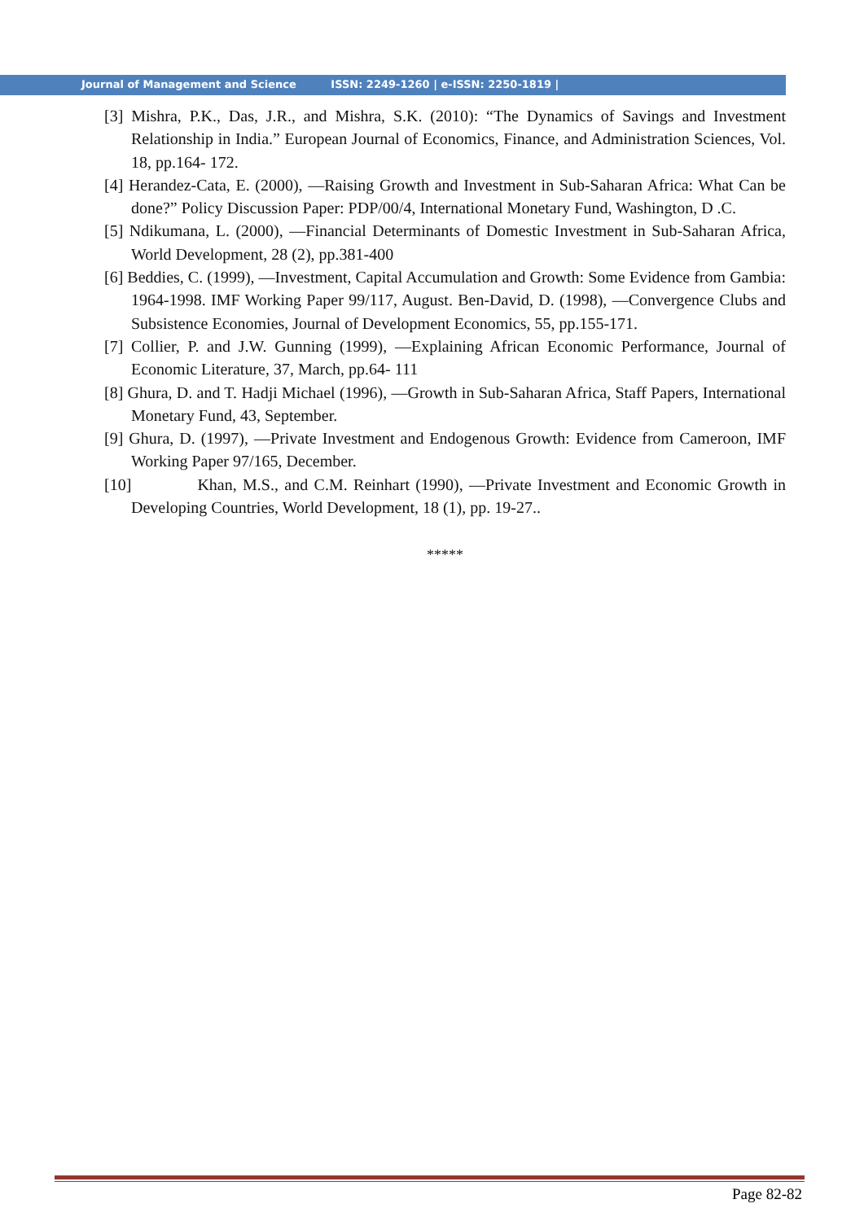Journal of Management and Science ISSN: 2249-1260 | e-ISSN: 2250-1819 |
[3] Mishra, P.K., Das, J.R., and Mishra, S.K. (2010): “The Dynamics of Savings and Investment Relationship in India.” European Journal of Economics, Finance, and Administration Sciences, Vol. 18, pp.164- 172.
[4] Herandez-Cata, E. (2000), ―Raising Growth and Investment in Sub-Saharan Africa: What Can be done?” Policy Discussion Paper: PDP/00/4, International Monetary Fund, Washington, D .C.
[5] Ndikumana, L. (2000), ―Financial Determinants of Domestic Investment in Sub-Saharan Africa, World Development, 28 (2), pp.381-400
[6] Beddies, C. (1999), ―Investment, Capital Accumulation and Growth: Some Evidence from Gambia: 1964-1998. IMF Working Paper 99/117, August. Ben-David, D. (1998), ―Convergence Clubs and Subsistence Economies, Journal of Development Economics, 55, pp.155-171.
[7] Collier, P. and J.W. Gunning (1999), ―Explaining African Economic Performance, Journal of Economic Literature, 37, March, pp.64- 111
[8] Ghura, D. and T. Hadji Michael (1996), ―Growth in Sub-Saharan Africa, Staff Papers, International Monetary Fund, 43, September.
[9] Ghura, D. (1997), ―Private Investment and Endogenous Growth: Evidence from Cameroon, IMF Working Paper 97/165, December.
[10] Khan, M.S., and C.M. Reinhart (1990), ―Private Investment and Economic Growth in Developing Countries, World Development, 18 (1), pp. 19-27..
*****
Page 82-82